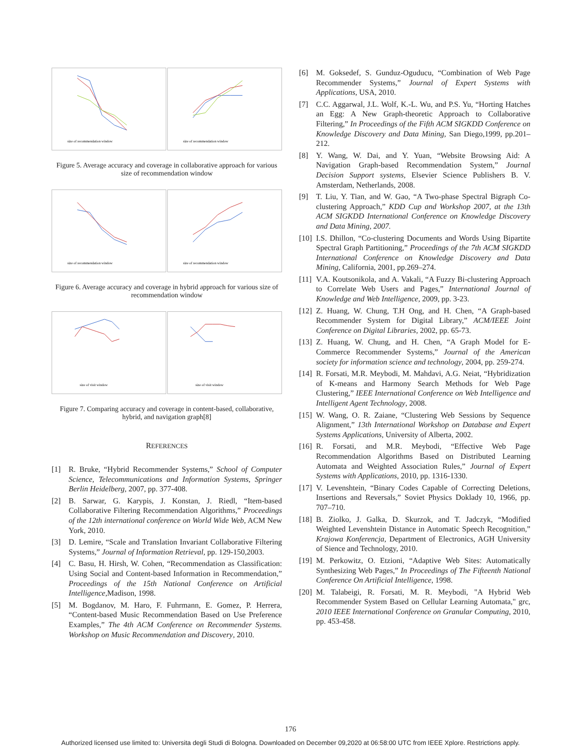size of recommendation window
size of recommendation window
Figure 5. Average accuracy and coverage in collaborative approach for various size of recommendation window
size of recommendation window
size of recommendation window
Figure 6. Average accuracy and coverage in hybrid approach for various size of recommendation window
size of visit window
size of visit window
Figure 7. Comparing accuracy and coverage in content-based, collaborative, hybrid, and navigation graph[8]
REFERENCES
[1] R. Bruke, “Hybrid Recommender Systems,” School of Computer Science, Telecommunications and Information Systems, Springer Berlin Heidelberg, 2007, pp. 377-408.
[2] B. Sarwar, G. Karypis, J. Konstan, J. Riedl, “Item-based Collaborative Filtering Recommendation Algorithms,” Proceedings of the 12th international conference on World Wide Web, ACM New York, 2010.
[3] D. Lemire, “Scale and Translation Invariant Collaborative Filtering Systems,” Journal of Information Retrieval, pp. 129-150,2003.
[4] C. Basu, H. Hirsh, W. Cohen, “Recommendation as Classification: Using Social and Content-based Information in Recommendation,” Proceedings of the 15th National Conference on Artificial Intelligence,Madison, 1998.
[5] M. Bogdanov, M. Haro, F. Fuhrmann, E. Gomez, P. Herrera, “Content-based Music Recommendation Based on Use Preference Examples,” The 4th ACM Conference on Recommender Systems. Workshop on Music Recommendation and Discovery, 2010.
[6] M. Goksedef, S. Gunduz-Oguducu, “Combination of Web Page Recommender Systems,” Journal of Expert Systems with Applications, USA, 2010.
[7] C.C. Aggarwal, J.L. Wolf, K.-L. Wu, and P.S. Yu, “Horting Hatches an Egg: A New Graph-theoretic Approach to Collaborative Filtering,” In Proceedings of the Fifth ACM SIGKDD Conference on Knowledge Discovery and Data Mining, San Diego,1999, pp.201–212.
[8] Y. Wang, W. Dai, and Y. Yuan, “Website Browsing Aid: A Navigation Graph-based Recommendation System,” Journal Decision Support systems, Elsevier Science Publishers B. V. Amsterdam, Netherlands, 2008.
[9] T. Liu, Y. Tian, and W. Gao, “A Two-phase Spectral Bigraph Co-clustering Approach,” KDD Cup and Workshop 2007, at the 13th ACM SIGKDD International Conference on Knowledge Discovery and Data Mining, 2007.
[10] I.S. Dhillon, “Co-clustering Documents and Words Using Bipartite Spectral Graph Partitioning,” Proceedings of the 7th ACM SIGKDD International Conference on Knowledge Discovery and Data Mining, California, 2001, pp.269–274.
[11] V.A. Koutsonikola, and A. Vakali, “A Fuzzy Bi-clustering Approach to Correlate Web Users and Pages,” International Journal of Knowledge and Web Intelligence, 2009, pp. 3-23.
[12] Z. Huang, W. Chung, T.H Ong, and H. Chen, “A Graph-based Recommender System for Digital Library,” ACM/IEEE Joint Conference on Digital Libraries, 2002, pp. 65-73.
[13] Z. Huang, W. Chung, and H. Chen, “A Graph Model for E-Commerce Recommender Systems,” Journal of the American society for information science and technology, 2004, pp. 259-274.
[14] R. Forsati, M.R. Meybodi, M. Mahdavi, A.G. Neiat, “Hybridization of K-means and Harmony Search Methods for Web Page Clustering,” IEEE International Conference on Web Intelligence and Intelligent Agent Technology, 2008.
[15] W. Wang, O. R. Zaiane, “Clustering Web Sessions by Sequence Alignment,” 13th International Workshop on Database and Expert Systems Applications, University of Alberta, 2002.
[16] R. Forsati, and M.R. Meybodi, “Effective Web Page Recommendation Algorithms Based on Distributed Learning Automata and Weighted Association Rules,” Journal of Expert Systems with Applications, 2010, pp. 1316-1330.
[17] V. Levenshtein, “Binary Codes Capable of Correcting Deletions, Insertions and Reversals,” Soviet Physics Doklady 10, 1966, pp. 707–710.
[18] B. Ziolko, J. Galka, D. Skurzok, and T. Jadczyk, “Modified Weighted Levenshtein Distance in Automatic Speech Recognition,” Krajowa Konferencja, Department of Electronics, AGH University of Sience and Technology, 2010.
[19] M. Perkowitz, O. Etzioni, “Adaptive Web Sites: Automatically Synthesizing Web Pages,” In Proceedings of The Fifteenth National Conference On Artificial Intelligence, 1998.
[20] M. Talabeigi, R. Forsati, M. R. Meybodi, "A Hybrid Web Recommender System Based on Cellular Learning Automata," grc, 2010 IEEE International Conference on Granular Computing, 2010, pp. 453-458.
176
Authorized licensed use limited to: Universita degli Studi di Bologna. Downloaded on December 09,2020 at 06:58:00 UTC from IEEE Xplore. Restrictions apply.